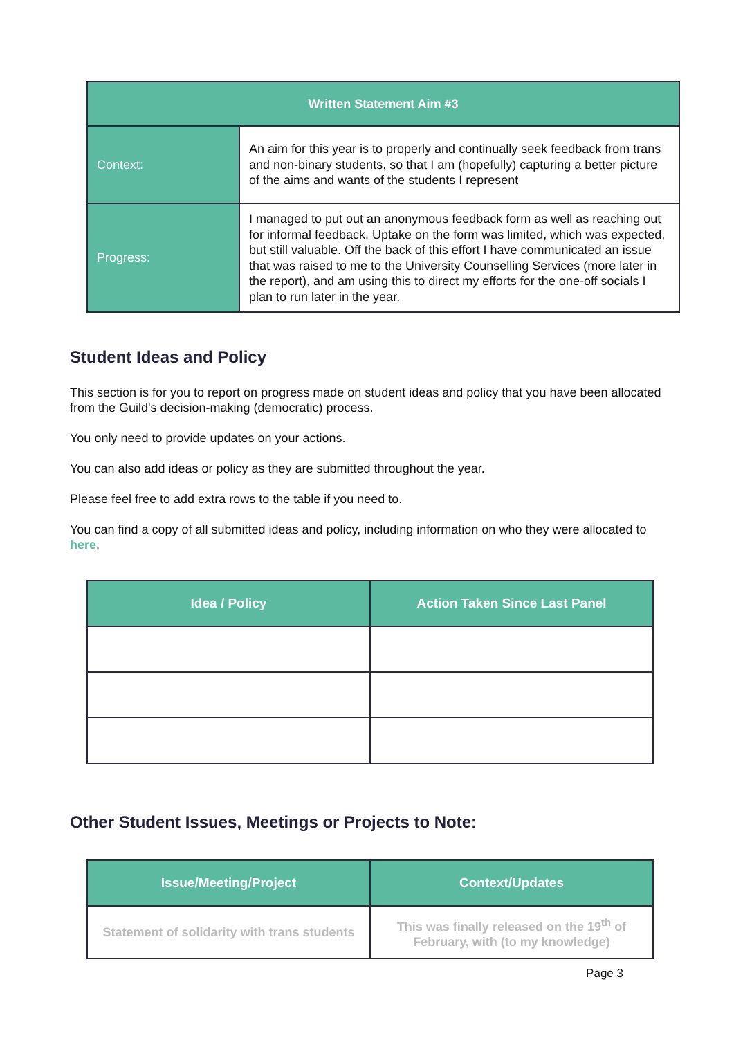| Written Statement Aim #3 | |
| --- | --- |
| Context: | An aim for this year is to properly and continually seek feedback from trans and non-binary students, so that I am (hopefully) capturing a better picture of the aims and wants of the students I represent |
| Progress: | I managed to put out an anonymous feedback form as well as reaching out for informal feedback. Uptake on the form was limited, which was expected, but still valuable. Off the back of this effort I have communicated an issue that was raised to me to the University Counselling Services (more later in the report), and am using this to direct my efforts for the one-off socials I plan to run later in the year. |
Student Ideas and Policy
This section is for you to report on progress made on student ideas and policy that you have been allocated from the Guild's decision-making (democratic) process.
You only need to provide updates on your actions.
You can also add ideas or policy as they are submitted throughout the year.
Please feel free to add extra rows to the table if you need to.
You can find a copy of all submitted ideas and policy, including information on who they were allocated to here.
| Idea / Policy | Action Taken Since Last Panel |
| --- | --- |
Other Student Issues, Meetings or Projects to Note:
| Issue/Meeting/Project | Context/Updates |
| --- | --- |
| Statement of solidarity with trans students | This was finally released on the 19<sup>th</sup> of February, with (to my knowledge) |
Page 3